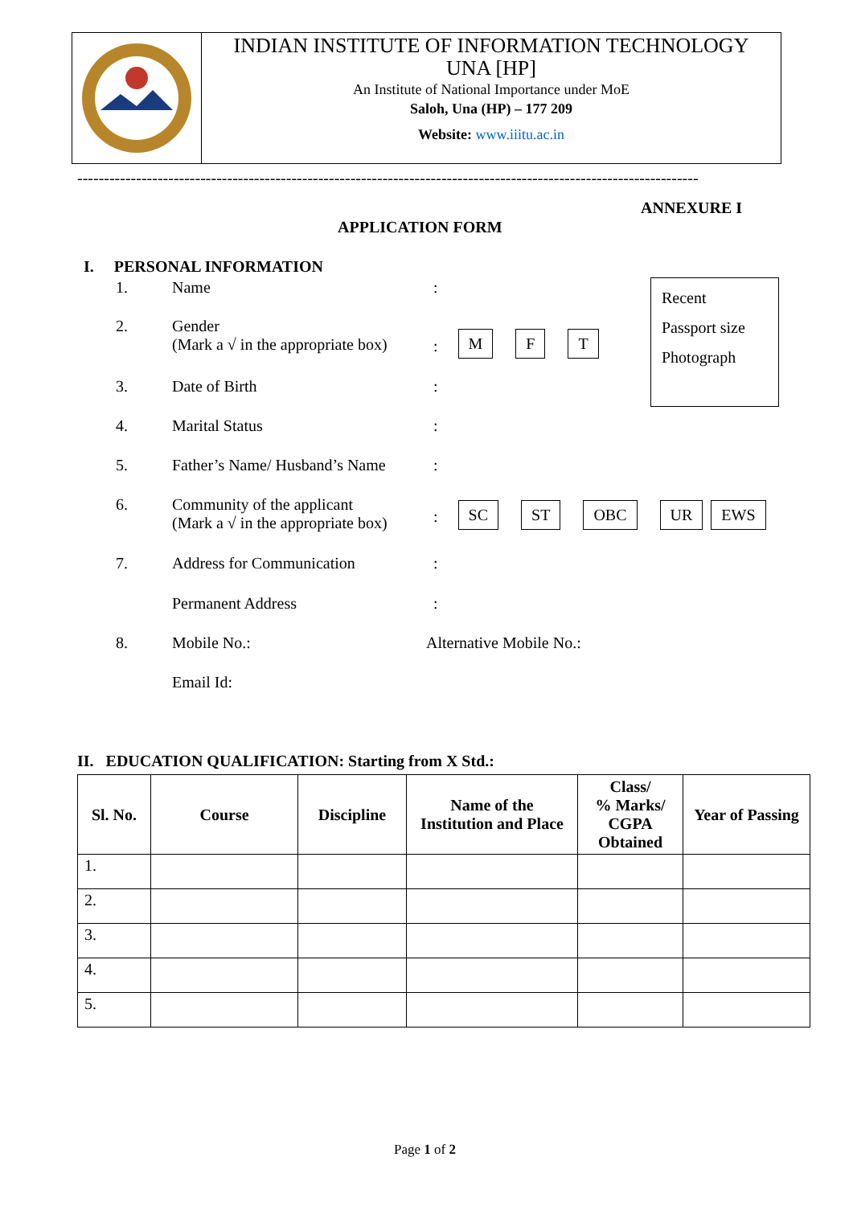INDIAN INSTITUTE OF INFORMATION TECHNOLOGY
UNA [HP]
An Institute of National Importance under MoE
Saloh, Una (HP) – 177 209
Website: www.iiitu.ac.in
--------------------------------------------------------------------------------------------------------------------
ANNEXURE I
APPLICATION FORM
I. PERSONAL INFORMATION
Recent
Passport size
Photograph
1. Name:
2. Gender
(Mark a √ in the appropriate box): M F T
3. Date of Birth:
4. Marital Status:
5. Father’s Name/ Husband’s Name:
6. Community of the applicant
(Mark a √ in the appropriate box): SC ST OBC UR EWS
7. Address for Communication:
Permanent Address:
8. Mobile No.: Alternative Mobile No.:
Email Id:
II. EDUCATION QUALIFICATION: Starting from X Std.:
| Sl. No. | Course | Discipline | Name of the Institution and Place | Class/ % Marks/ CGPA Obtained | Year of Passing |
| --- | --- | --- | --- | --- | --- |
| 1. | | | | | |
| 2. | | | | | |
| 3. | | | | | |
| 4. | | | | | |
| 5. | | | | | |
Page 1 of 2